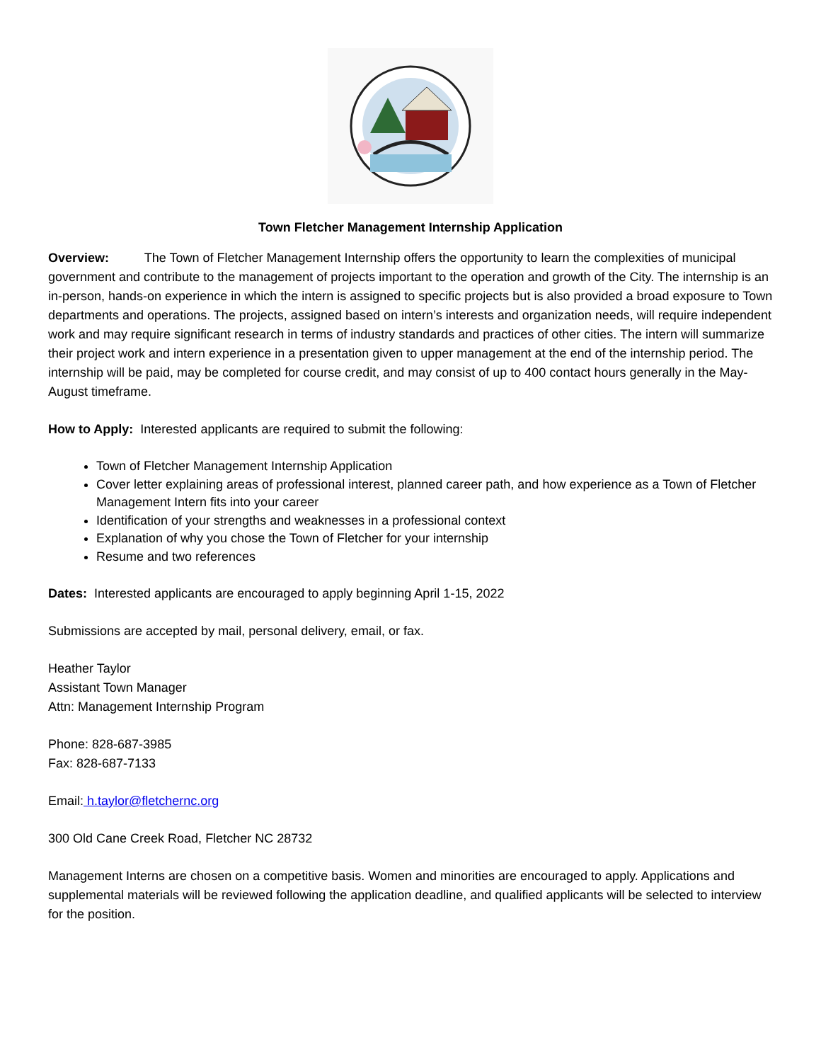Town Fletcher Management Internship Application
Overview: The Town of Fletcher Management Internship offers the opportunity to learn the complexities of municipal government and contribute to the management of projects important to the operation and growth of the City. The internship is an in-person, hands-on experience in which the intern is assigned to specific projects but is also provided a broad exposure to Town departments and operations. The projects, assigned based on intern’s interests and organization needs, will require independent work and may require significant research in terms of industry standards and practices of other cities. The intern will summarize their project work and intern experience in a presentation given to upper management at the end of the internship period. The internship will be paid, may be completed for course credit, and may consist of up to 400 contact hours generally in the May-August timeframe.
How to Apply: Interested applicants are required to submit the following:
Town of Fletcher Management Internship Application
Cover letter explaining areas of professional interest, planned career path, and how experience as a Town of Fletcher Management Intern fits into your career
Identification of your strengths and weaknesses in a professional context
Explanation of why you chose the Town of Fletcher for your internship
Resume and two references
Dates: Interested applicants are encouraged to apply beginning April 1-15, 2022
Submissions are accepted by mail, personal delivery, email, or fax.
Heather Taylor
Assistant Town Manager
Attn: Management Internship Program
Phone: 828-687-3985
Fax: 828-687-7133
Email: h.taylor@fletchernc.org
300 Old Cane Creek Road, Fletcher NC 28732
Management Interns are chosen on a competitive basis. Women and minorities are encouraged to apply. Applications and supplemental materials will be reviewed following the application deadline, and qualified applicants will be selected to interview for the position.